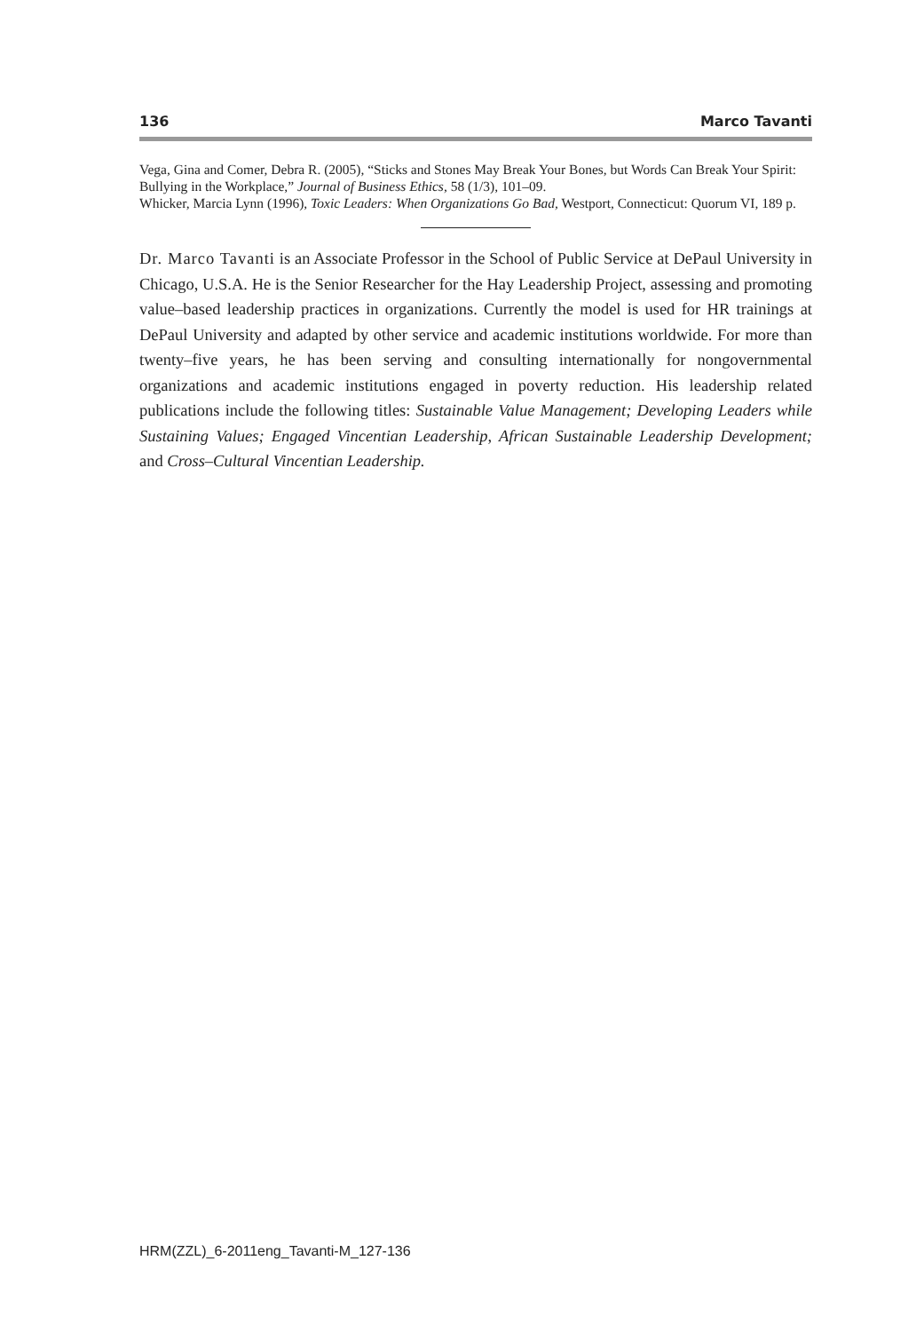136 Marco Tavanti
Vega, Gina and Comer, Debra R. (2005), “Sticks and Stones May Break Your Bones, but Words Can Break Your Spirit: Bullying in the Workplace,” Journal of Business Ethics, 58 (1/3), 101–09.
Whicker, Marcia Lynn (1996), Toxic Leaders: When Organizations Go Bad, Westport, Connecticut: Quorum VI, 189 p.
Dr. Marco Tavanti is an Associate Professor in the School of Public Service at DePaul University in Chicago, U.S.A. He is the Senior Researcher for the Hay Leadership Project, assessing and promoting value–based leadership practices in organizations. Currently the model is used for HR trainings at DePaul University and adapted by other service and academic institutions worldwide. For more than twenty–five years, he has been serving and consulting internationally for nongovernmental organizations and academic institutions engaged in poverty reduction. His leadership related publications include the following titles: Sustainable Value Management; Developing Leaders while Sustaining Values; Engaged Vincentian Leadership, African Sustainable Leadership Development; and Cross–Cultural Vincentian Leadership.
HRM(ZZL)_6-2011eng_Tavanti-M_127-136